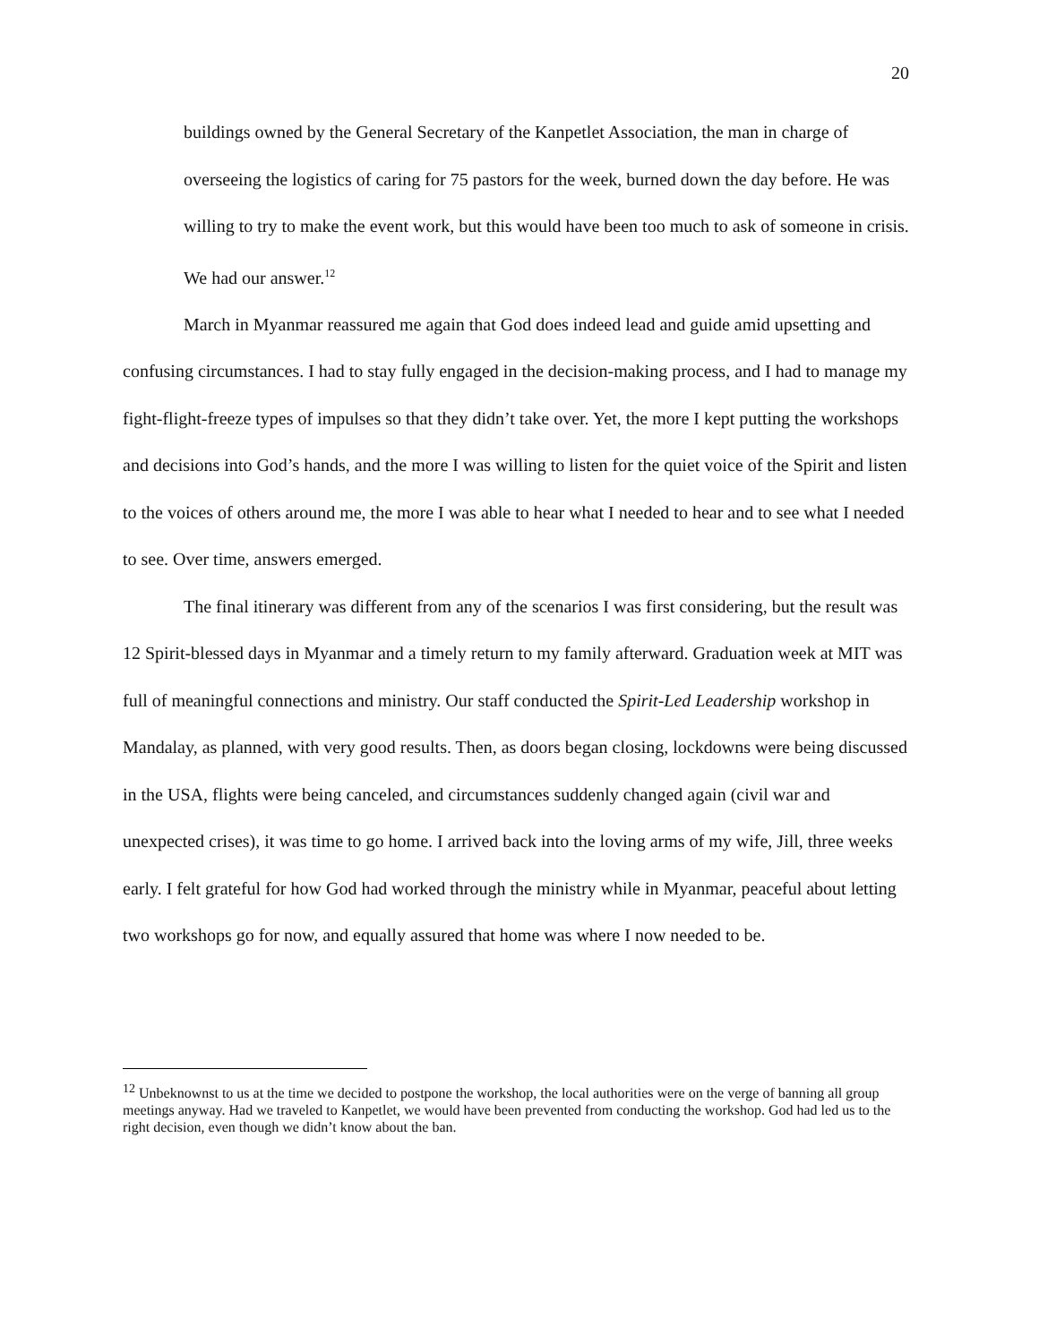20
buildings owned by the General Secretary of the Kanpetlet Association, the man in charge of overseeing the logistics of caring for 75 pastors for the week, burned down the day before. He was willing to try to make the event work, but this would have been too much to ask of someone in crisis. We had our answer.<sup>12</sup>
March in Myanmar reassured me again that God does indeed lead and guide amid upsetting and confusing circumstances. I had to stay fully engaged in the decision-making process, and I had to manage my fight-flight-freeze types of impulses so that they didn’t take over. Yet, the more I kept putting the workshops and decisions into God’s hands, and the more I was willing to listen for the quiet voice of the Spirit and listen to the voices of others around me, the more I was able to hear what I needed to hear and to see what I needed to see. Over time, answers emerged.
The final itinerary was different from any of the scenarios I was first considering, but the result was 12 Spirit-blessed days in Myanmar and a timely return to my family afterward. Graduation week at MIT was full of meaningful connections and ministry. Our staff conducted the Spirit-Led Leadership workshop in Mandalay, as planned, with very good results. Then, as doors began closing, lockdowns were being discussed in the USA, flights were being canceled, and circumstances suddenly changed again (civil war and unexpected crises), it was time to go home. I arrived back into the loving arms of my wife, Jill, three weeks early. I felt grateful for how God had worked through the ministry while in Myanmar, peaceful about letting two workshops go for now, and equally assured that home was where I now needed to be.
<sup>12</sup> Unbeknownst to us at the time we decided to postpone the workshop, the local authorities were on the verge of banning all group meetings anyway. Had we traveled to Kanpetlet, we would have been prevented from conducting the workshop. God had led us to the right decision, even though we didn’t know about the ban.